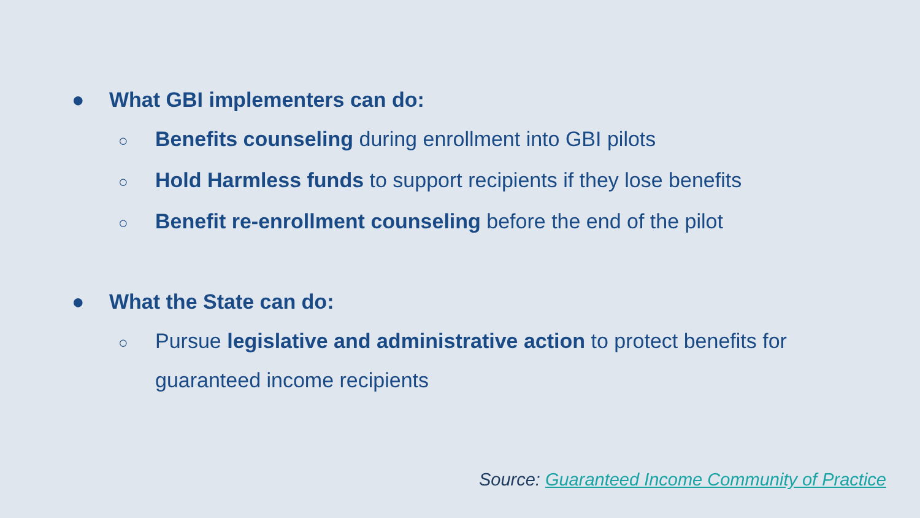● What GBI implementers can do:
○
Benefits counseling during enrollment into GBI pilots
○
Hold Harmless funds to support recipients if they lose benefits
○
Benefit re-enrollment counseling before the end of the pilot
● What the State can do:
○
Pursue legislative and administrative action to protect benefits for guaranteed income recipients
Source: Guaranteed Income Community of Practice